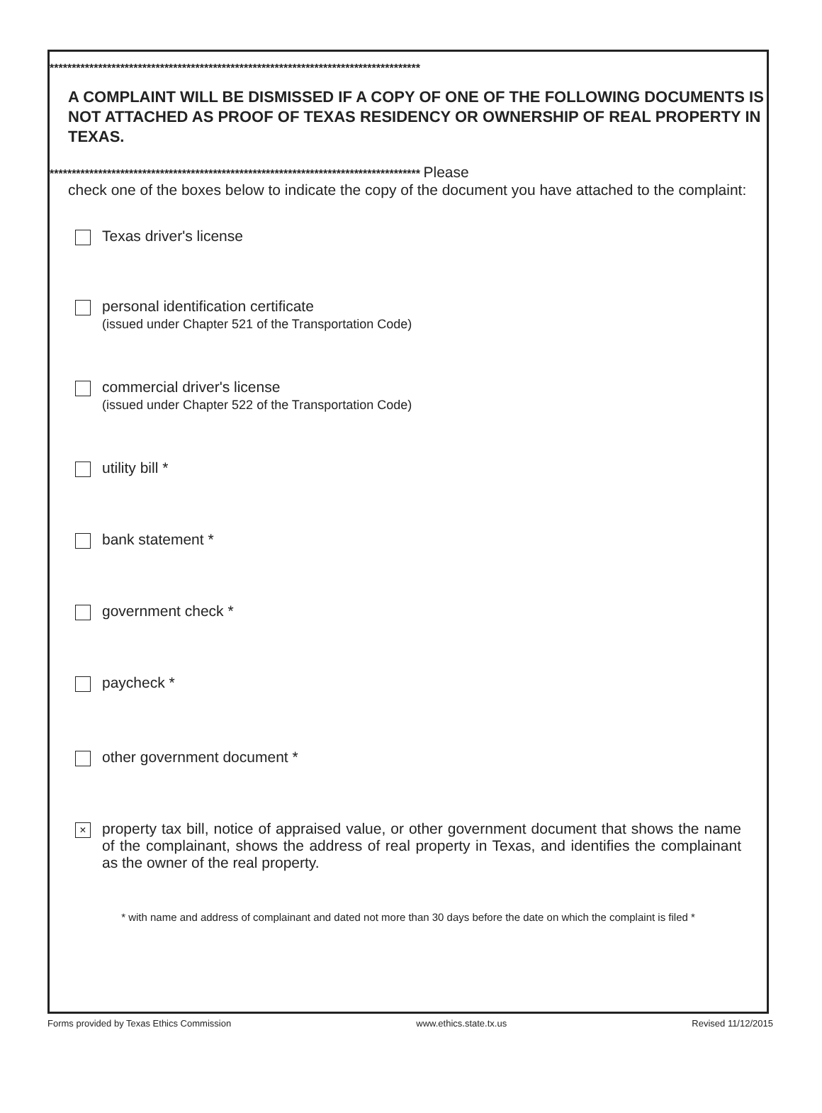************************************************************************************
A COMPLAINT WILL BE DISMISSED IF A COPY OF ONE OF THE FOLLOWING DOCUMENTS IS NOT ATTACHED AS PROOF OF TEXAS RESIDENCY OR OWNERSHIP OF REAL PROPERTY IN TEXAS.
************************************************************************************ Please
check one of the boxes below to indicate the copy of the document you have attached to the complaint:
Texas driver's license
personal identification certificate
(issued under Chapter 521 of the Transportation Code)
commercial driver's license
(issued under Chapter 522 of the Transportation Code)
utility bill *
bank statement *
government check *
paycheck *
other government document *
×
property tax bill, notice of appraised value, or other government document that shows the name of the complainant, shows the address of real property in Texas, and identifies the complainant as the owner of the real property.
* with name and address of complainant and dated not more than 30 days before the date on which the complaint is filed *
Forms provided by Texas Ethics Commission www.ethics.state.tx.us Revised 11/12/2015